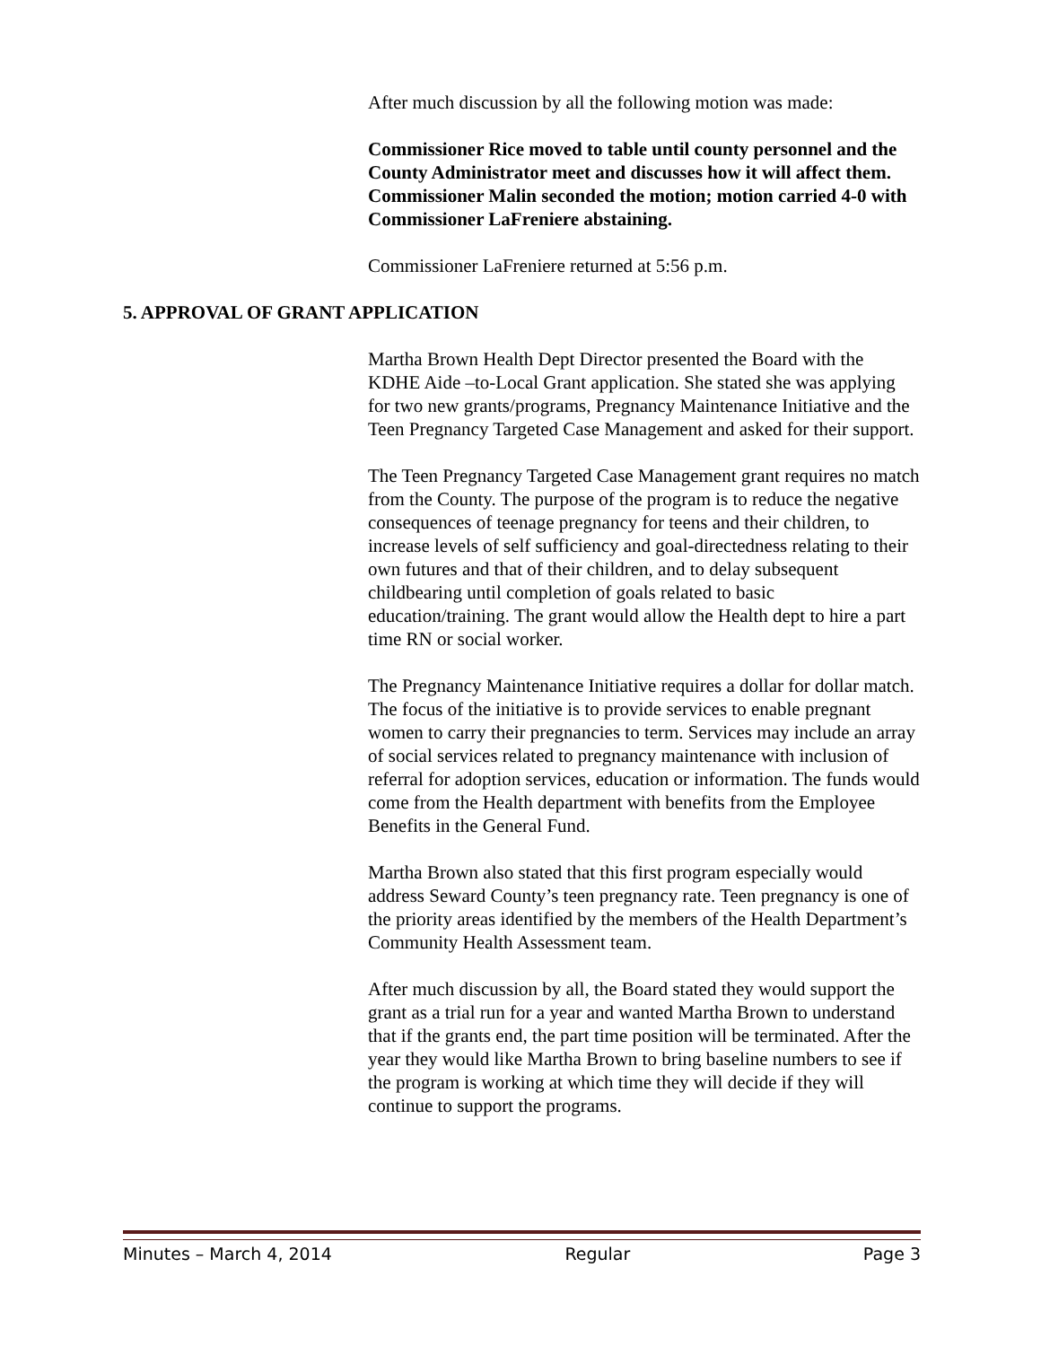After much discussion by all the following motion was made:
Commissioner Rice moved to table until county personnel and the County Administrator meet and discusses how it will affect them. Commissioner Malin seconded the motion; motion carried 4-0 with Commissioner LaFreniere abstaining.
Commissioner LaFreniere returned at 5:56 p.m.
5. APPROVAL OF GRANT APPLICATION
Martha Brown Health Dept Director presented the Board with the KDHE Aide –to-Local Grant application. She stated she was applying for two new grants/programs, Pregnancy Maintenance Initiative and the Teen Pregnancy Targeted Case Management and asked for their support.
The Teen Pregnancy Targeted Case Management grant requires no match from the County. The purpose of the program is to reduce the negative consequences of teenage pregnancy for teens and their children, to increase levels of self sufficiency and goal-directedness relating to their own futures and that of their children, and to delay subsequent childbearing until completion of goals related to basic education/training. The grant would allow the Health dept to hire a part time RN or social worker.
The Pregnancy Maintenance Initiative requires a dollar for dollar match. The focus of the initiative is to provide services to enable pregnant women to carry their pregnancies to term. Services may include an array of social services related to pregnancy maintenance with inclusion of referral for adoption services, education or information. The funds would come from the Health department with benefits from the Employee Benefits in the General Fund.
Martha Brown also stated that this first program especially would address Seward County’s teen pregnancy rate. Teen pregnancy is one of the priority areas identified by the members of the Health Department’s Community Health Assessment team.
After much discussion by all, the Board stated they would support the grant as a trial run for a year and wanted Martha Brown to understand that if the grants end, the part time position will be terminated. After the year they would like Martha Brown to bring baseline numbers to see if the program is working at which time they will decide if they will continue to support the programs.
Minutes – March 4, 2014 Regular Page 3